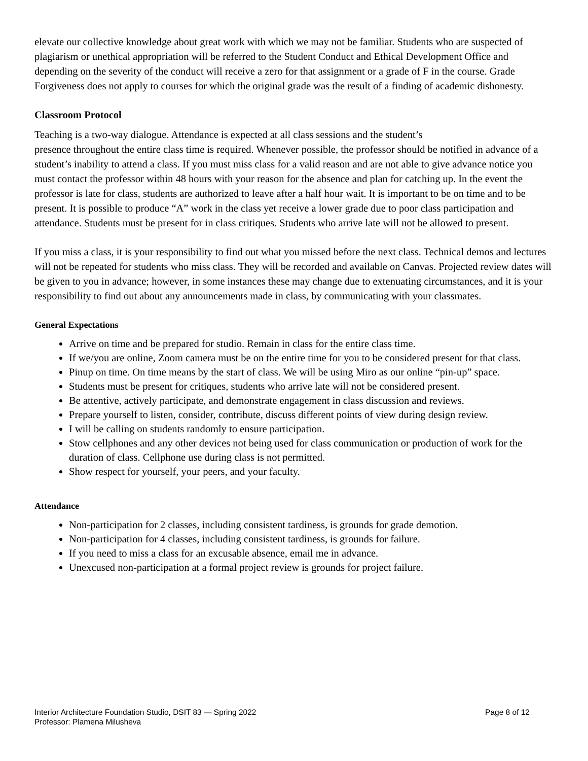elevate our collective knowledge about great work with which we may not be familiar. Students who are suspected of plagiarism or unethical appropriation will be referred to the Student Conduct and Ethical Development Office and depending on the severity of the conduct will receive a zero for that assignment or a grade of F in the course. Grade Forgiveness does not apply to courses for which the original grade was the result of a finding of academic dishonesty.
Classroom Protocol
Teaching is a two-way dialogue. Attendance is expected at all class sessions and the student’s
presence throughout the entire class time is required. Whenever possible, the professor should be notified in advance of a student’s inability to attend a class. If you must miss class for a valid reason and are not able to give advance notice you must contact the professor within 48 hours with your reason for the absence and plan for catching up. In the event the professor is late for class, students are authorized to leave after a half hour wait. It is important to be on time and to be present. It is possible to produce “A” work in the class yet receive a lower grade due to poor class participation and attendance. Students must be present for in class critiques. Students who arrive late will not be allowed to present.
If you miss a class, it is your responsibility to find out what you missed before the next class. Technical demos and lectures will not be repeated for students who miss class. They will be recorded and available on Canvas. Projected review dates will be given to you in advance; however, in some instances these may change due to extenuating circumstances, and it is your responsibility to find out about any announcements made in class, by communicating with your classmates.
General Expectations
Arrive on time and be prepared for studio. Remain in class for the entire class time.
If we/you are online, Zoom camera must be on the entire time for you to be considered present for that class.
Pinup on time. On time means by the start of class. We will be using Miro as our online “pin-up” space.
Students must be present for critiques, students who arrive late will not be considered present.
Be attentive, actively participate, and demonstrate engagement in class discussion and reviews.
Prepare yourself to listen, consider, contribute, discuss different points of view during design review.
I will be calling on students randomly to ensure participation.
Stow cellphones and any other devices not being used for class communication or production of work for the duration of class. Cellphone use during class is not permitted.
Show respect for yourself, your peers, and your faculty.
Attendance
Non-participation for 2 classes, including consistent tardiness, is grounds for grade demotion.
Non-participation for 4 classes, including consistent tardiness, is grounds for failure.
If you need to miss a class for an excusable absence, email me in advance.
Unexcused non-participation at a formal project review is grounds for project failure.
Interior Architecture Foundation Studio, DSIT 83 — Spring 2022
Professor: Plamena Milusheva
Page 8 of 12